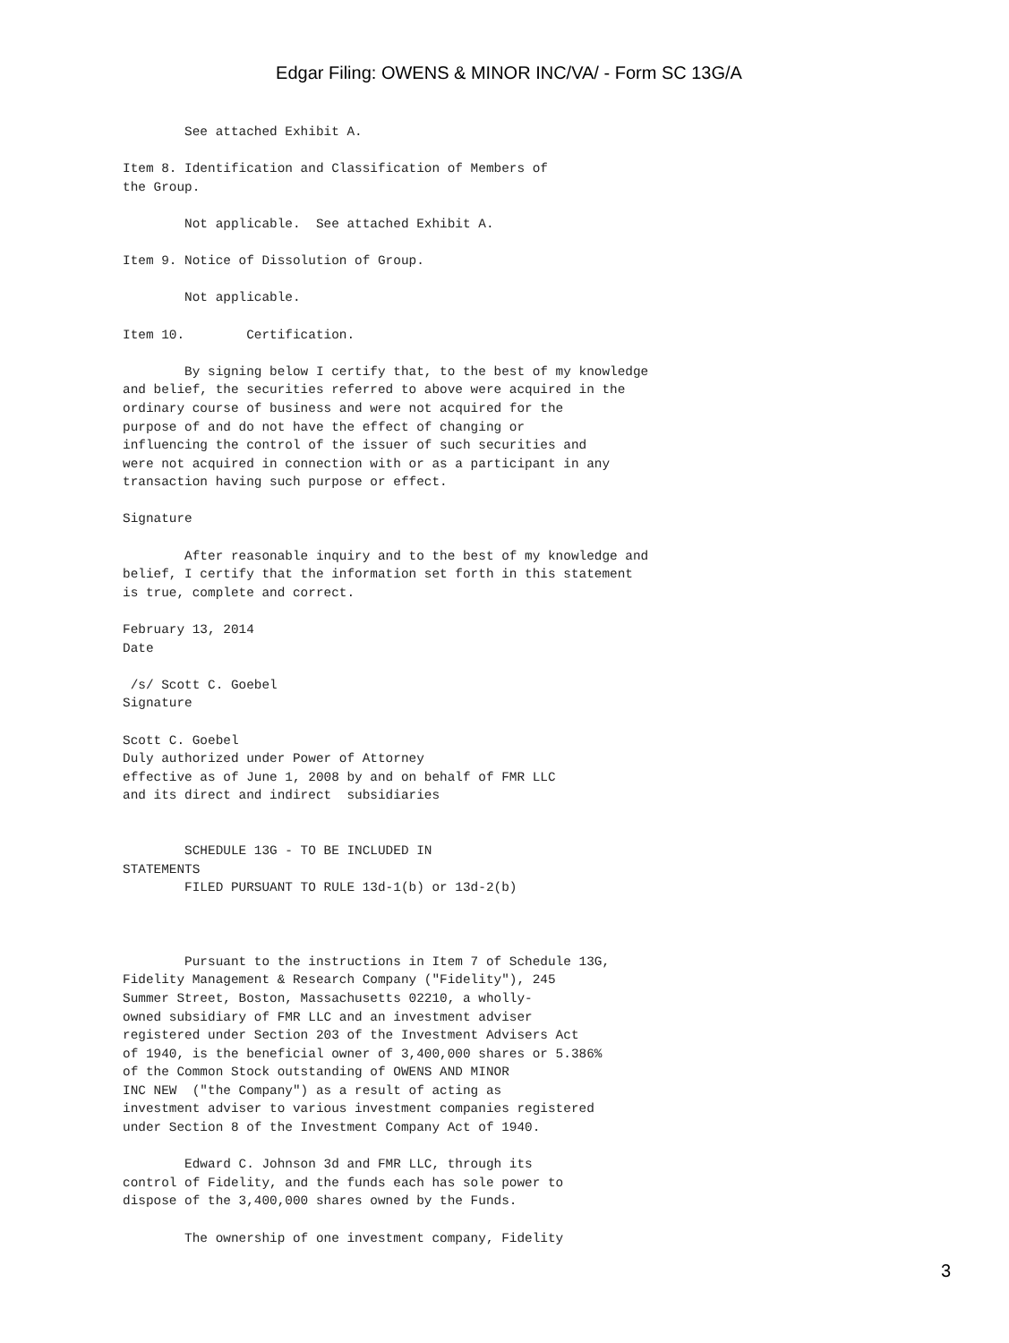Edgar Filing: OWENS & MINOR INC/VA/ - Form SC 13G/A
        See attached Exhibit A.

Item 8. Identification and Classification of Members of
the Group.

        Not applicable.  See attached Exhibit A.

Item 9. Notice of Dissolution of Group.

        Not applicable.

Item 10.        Certification.

        By signing below I certify that, to the best of my knowledge
and belief, the securities referred to above were acquired in the
ordinary course of business and were not acquired for the
purpose of and do not have the effect of changing or
influencing the control of the issuer of such securities and
were not acquired in connection with or as a participant in any
transaction having such purpose or effect.

Signature

        After reasonable inquiry and to the best of my knowledge and
belief, I certify that the information set forth in this statement
is true, complete and correct.

February 13, 2014
Date

 /s/ Scott C. Goebel
Signature

Scott C. Goebel
Duly authorized under Power of Attorney
effective as of June 1, 2008 by and on behalf of FMR LLC
and its direct and indirect  subsidiaries


        SCHEDULE 13G - TO BE INCLUDED IN
STATEMENTS
        FILED PURSUANT TO RULE 13d-1(b) or 13d-2(b)



        Pursuant to the instructions in Item 7 of Schedule 13G,
Fidelity Management & Research Company ("Fidelity"), 245
Summer Street, Boston, Massachusetts 02210, a wholly-
owned subsidiary of FMR LLC and an investment adviser
registered under Section 203 of the Investment Advisers Act
of 1940, is the beneficial owner of 3,400,000 shares or 5.386%
of the Common Stock outstanding of OWENS AND MINOR
INC NEW  ("the Company") as a result of acting as
investment adviser to various investment companies registered
under Section 8 of the Investment Company Act of 1940.

        Edward C. Johnson 3d and FMR LLC, through its
control of Fidelity, and the funds each has sole power to
dispose of the 3,400,000 shares owned by the Funds.

        The ownership of one investment company, Fidelity
3